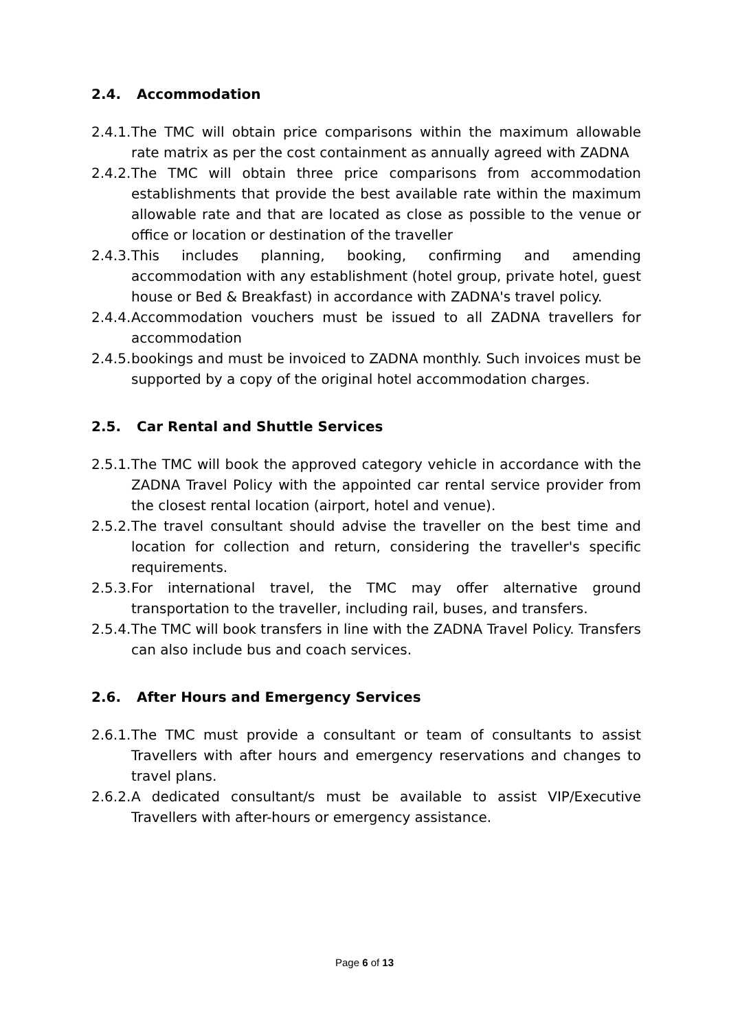2.4. Accommodation
2.4.1. The TMC will obtain price comparisons within the maximum allowable rate matrix as per the cost containment as annually agreed with ZADNA
2.4.2. The TMC will obtain three price comparisons from accommodation establishments that provide the best available rate within the maximum allowable rate and that are located as close as possible to the venue or office or location or destination of the traveller
2.4.3. This includes planning, booking, confirming and amending accommodation with any establishment (hotel group, private hotel, guest house or Bed & Breakfast) in accordance with ZADNA's travel policy.
2.4.4. Accommodation vouchers must be issued to all ZADNA travellers for accommodation
2.4.5. bookings and must be invoiced to ZADNA monthly. Such invoices must be supported by a copy of the original hotel accommodation charges.
2.5. Car Rental and Shuttle Services
2.5.1. The TMC will book the approved category vehicle in accordance with the ZADNA Travel Policy with the appointed car rental service provider from the closest rental location (airport, hotel and venue).
2.5.2. The travel consultant should advise the traveller on the best time and location for collection and return, considering the traveller's specific requirements.
2.5.3. For international travel, the TMC may offer alternative ground transportation to the traveller, including rail, buses, and transfers.
2.5.4. The TMC will book transfers in line with the ZADNA Travel Policy. Transfers can also include bus and coach services.
2.6. After Hours and Emergency Services
2.6.1. The TMC must provide a consultant or team of consultants to assist Travellers with after hours and emergency reservations and changes to travel plans.
2.6.2. A dedicated consultant/s must be available to assist VIP/Executive Travellers with after-hours or emergency assistance.
Page 6 of 13